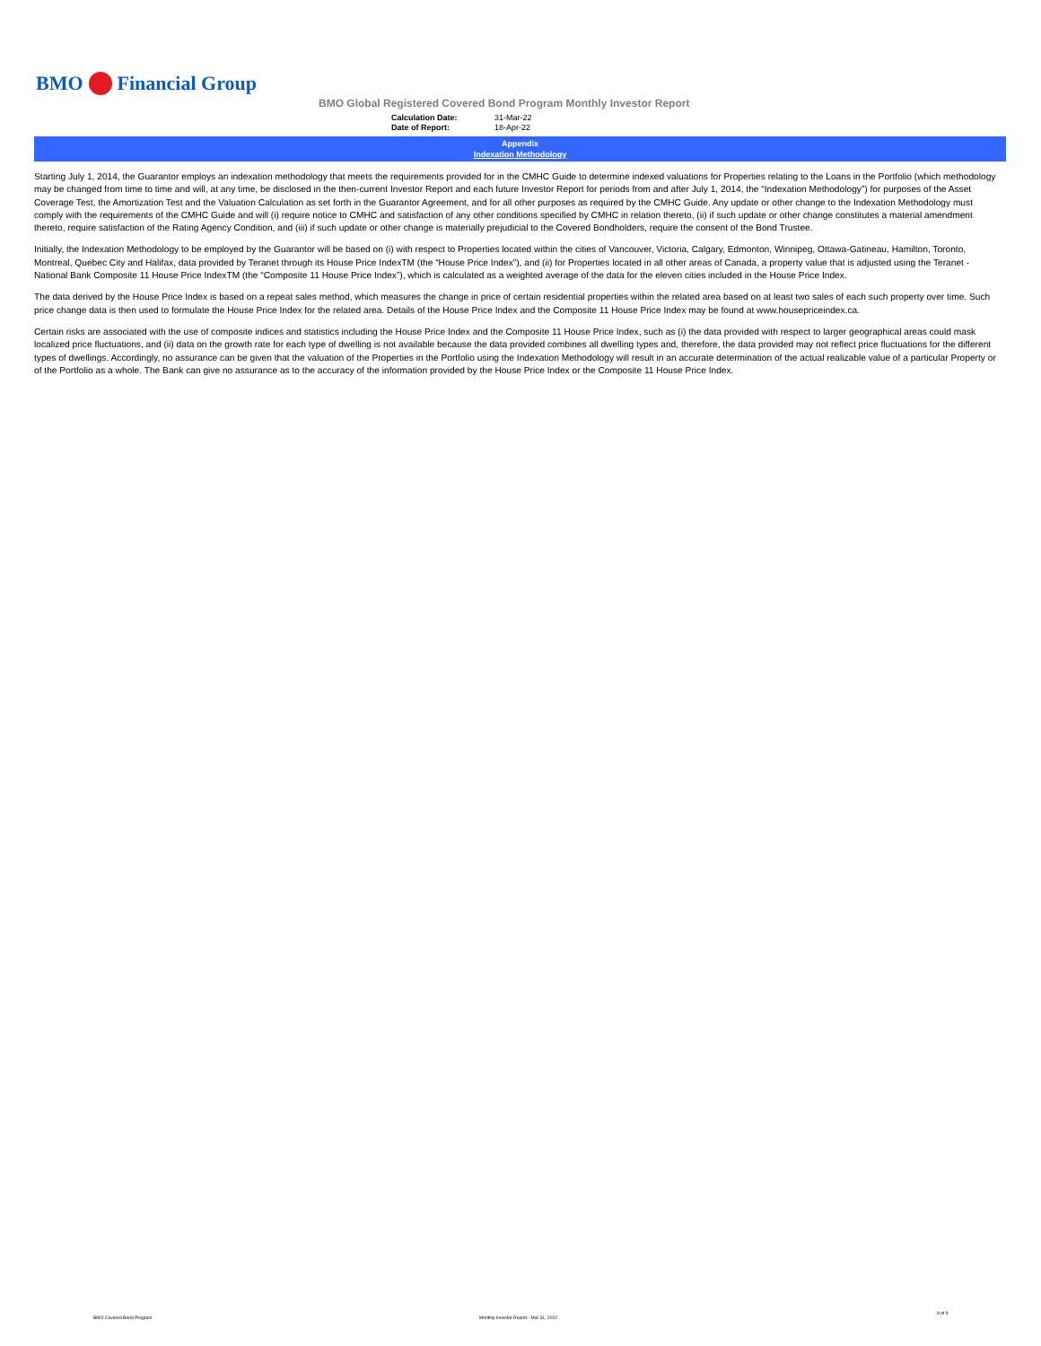BMO Financial Group
BMO Global Registered Covered Bond Program Monthly Investor Report
Calculation Date: 31-Mar-22
Date of Report: 18-Apr-22
Appendix
Indexation Methodology
Starting July 1, 2014, the Guarantor employs an indexation methodology that meets the requirements provided for in the CMHC Guide to determine indexed valuations for Properties relating to the Loans in the Portfolio (which methodology may be changed from time to time and will, at any time, be disclosed in the then-current Investor Report and each future Investor Report for periods from and after July 1, 2014, the “Indexation Methodology”) for purposes of the Asset Coverage Test, the Amortization Test and the Valuation Calculation as set forth in the Guarantor Agreement, and for all other purposes as required by the CMHC Guide. Any update or other change to the Indexation Methodology must comply with the requirements of the CMHC Guide and will (i) require notice to CMHC and satisfaction of any other conditions specified by CMHC in relation thereto, (ii) if such update or other change constitutes a material amendment thereto, require satisfaction of the Rating Agency Condition, and (iii) if such update or other change is materially prejudicial to the Covered Bondholders, require the consent of the Bond Trustee.
Initially, the Indexation Methodology to be employed by the Guarantor will be based on (i) with respect to Properties located within the cities of Vancouver, Victoria, Calgary, Edmonton, Winnipeg, Ottawa-Gatineau, Hamilton, Toronto, Montreal, Quebec City and Halifax, data provided by Teranet through its House Price IndexTM (the “House Price Index”), and (ii) for Properties located in all other areas of Canada, a property value that is adjusted using the Teranet - National Bank Composite 11 House Price IndexTM (the “Composite 11 House Price Index”), which is calculated as a weighted average of the data for the eleven cities included in the House Price Index.
The data derived by the House Price Index is based on a repeat sales method, which measures the change in price of certain residential properties within the related area based on at least two sales of each such property over time. Such price change data is then used to formulate the House Price Index for the related area. Details of the House Price Index and the Composite 11 House Price Index may be found at www.housepriceindex.ca.
Certain risks are associated with the use of composite indices and statistics including the House Price Index and the Composite 11 House Price Index, such as (i) the data provided with respect to larger geographical areas could mask localized price fluctuations, and (ii) data on the growth rate for each type of dwelling is not available because the data provided combines all dwelling types and, therefore, the data provided may not reflect price fluctuations for the different types of dwellings. Accordingly, no assurance can be given that the valuation of the Properties in the Portfolio using the Indexation Methodology will result in an accurate determination of the actual realizable value of a particular Property or of the Portfolio as a whole. The Bank can give no assurance as to the accuracy of the information provided by the House Price Index or the Composite 11 House Price Index.
BMO Covered Bond Program
Monthly Investor Report - Mar 31, 2022
9 of 9